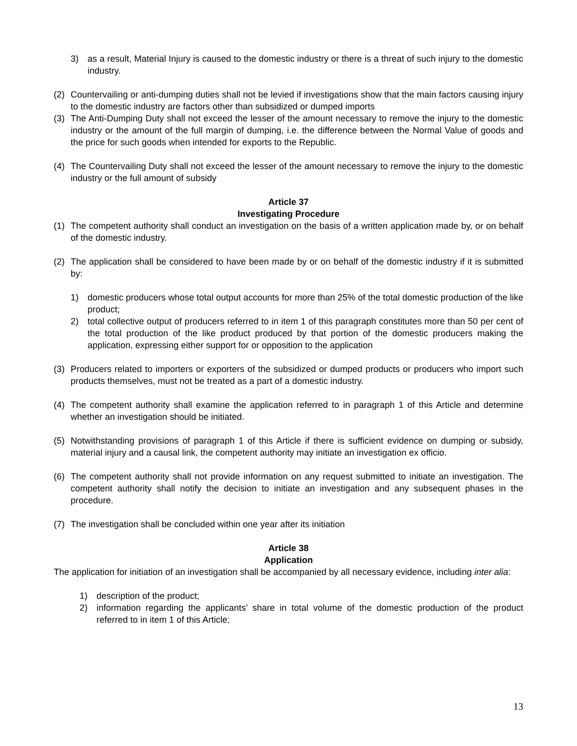3) as a result, Material Injury is caused to the domestic industry or there is a threat of such injury to the domestic industry.
(2) Countervailing or anti-dumping duties shall not be levied if investigations show that the main factors causing injury to the domestic industry are factors other than subsidized or dumped imports
(3) The Anti-Dumping Duty shall not exceed the lesser of the amount necessary to remove the injury to the domestic industry or the amount of the full margin of dumping, i.e. the difference between the Normal Value of goods and the price for such goods when intended for exports to the Republic.
(4) The Countervailing Duty shall not exceed the lesser of the amount necessary to remove the injury to the domestic industry or the full amount of subsidy
Article 37
Investigating Procedure
(1) The competent authority shall conduct an investigation on the basis of a written application made by, or on behalf of the domestic industry.
(2) The application shall be considered to have been made by or on behalf of the domestic industry if it is submitted by:
1) domestic producers whose total output accounts for more than 25% of the total domestic production of the like product;
2) total collective output of producers referred to in item 1 of this paragraph constitutes more than 50 per cent of the total production of the like product produced by that portion of the domestic producers making the application, expressing either support for or opposition to the application
(3) Producers related to importers or exporters of the subsidized or dumped products or producers who import such products themselves, must not be treated as a part of a domestic industry.
(4) The competent authority shall examine the application referred to in paragraph 1 of this Article and determine whether an investigation should be initiated.
(5) Notwithstanding provisions of paragraph 1 of this Article if there is sufficient evidence on dumping or subsidy, material injury and a causal link, the competent authority may initiate an investigation ex officio.
(6) The competent authority shall not provide information on any request submitted to initiate an investigation. The competent authority shall notify the decision to initiate an investigation and any subsequent phases in the procedure.
(7) The investigation shall be concluded within one year after its initiation
Article 38
Application
The application for initiation of an investigation shall be accompanied by all necessary evidence, including inter alia:
1) description of the product;
2) information regarding the applicants’ share in total volume of the domestic production of the product referred to in item 1 of this Article;
13